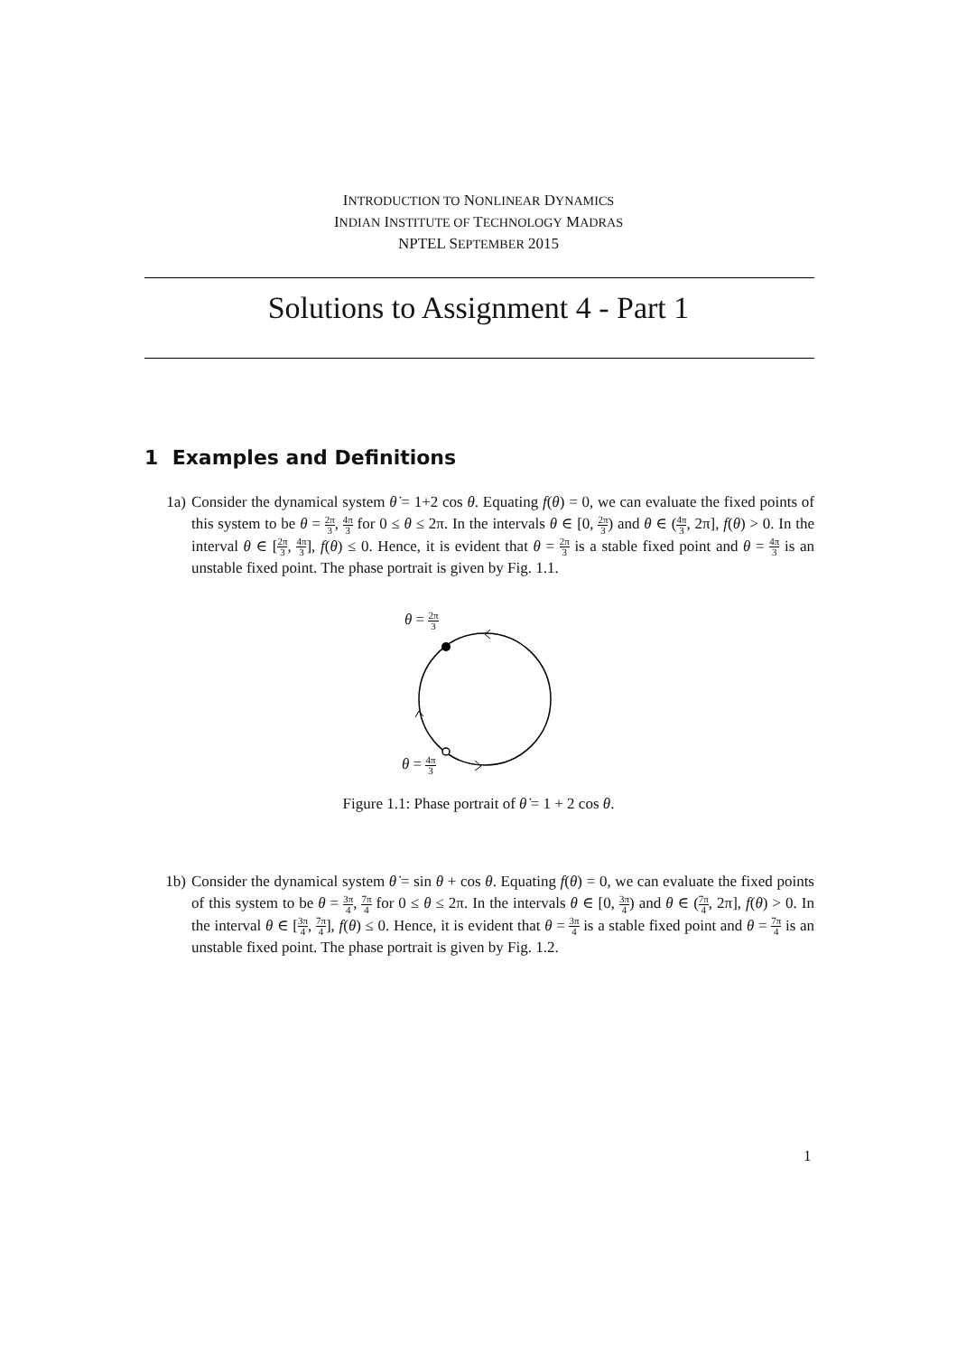INTRODUCTION TO NONLINEAR DYNAMICS
INDIAN INSTITUTE OF TECHNOLOGY MADRAS
NPTEL SEPTEMBER 2015
Solutions to Assignment 4 - Part 1
1 Examples and Definitions
1a) Consider the dynamical system θ̇ = 1+2 cos θ. Equating f(θ) = 0, we can evaluate the fixed points of this system to be θ = 2π 3, 4π 3 for 0 ≤ θ ≤ 2π. In the intervals θ ∈ [0, 2π 3) and θ ∈ (4π 3, 2π], f(θ) > 0. In the interval θ ∈ [2π 3, 4π 3], f(θ) ≤ 0. Hence, it is evident that θ = 2π 3 is a stable fixed point and θ = 4π 3 is an unstable fixed point. The phase portrait is given by Fig. 1.1.
θ = 2π 3
θ = 4π 3
Figure 1.1: Phase portrait of θ̇ = 1 + 2 cos θ.
1b) Consider the dynamical system θ̇ = sin θ + cos θ. Equating f(θ) = 0, we can evaluate the fixed points of this system to be θ = 3π 4, 7π 4 for 0 ≤ θ ≤ 2π. In the intervals θ ∈ [0, 3π 4) and θ ∈ (7π 4, 2π], f(θ) > 0. In the interval θ ∈ [3π 4, 7π 4], f(θ) ≤ 0. Hence, it is evident that θ = 3π 4 is a stable fixed point and θ = 7π 4 is an unstable fixed point. The phase portrait is given by Fig. 1.2.
1